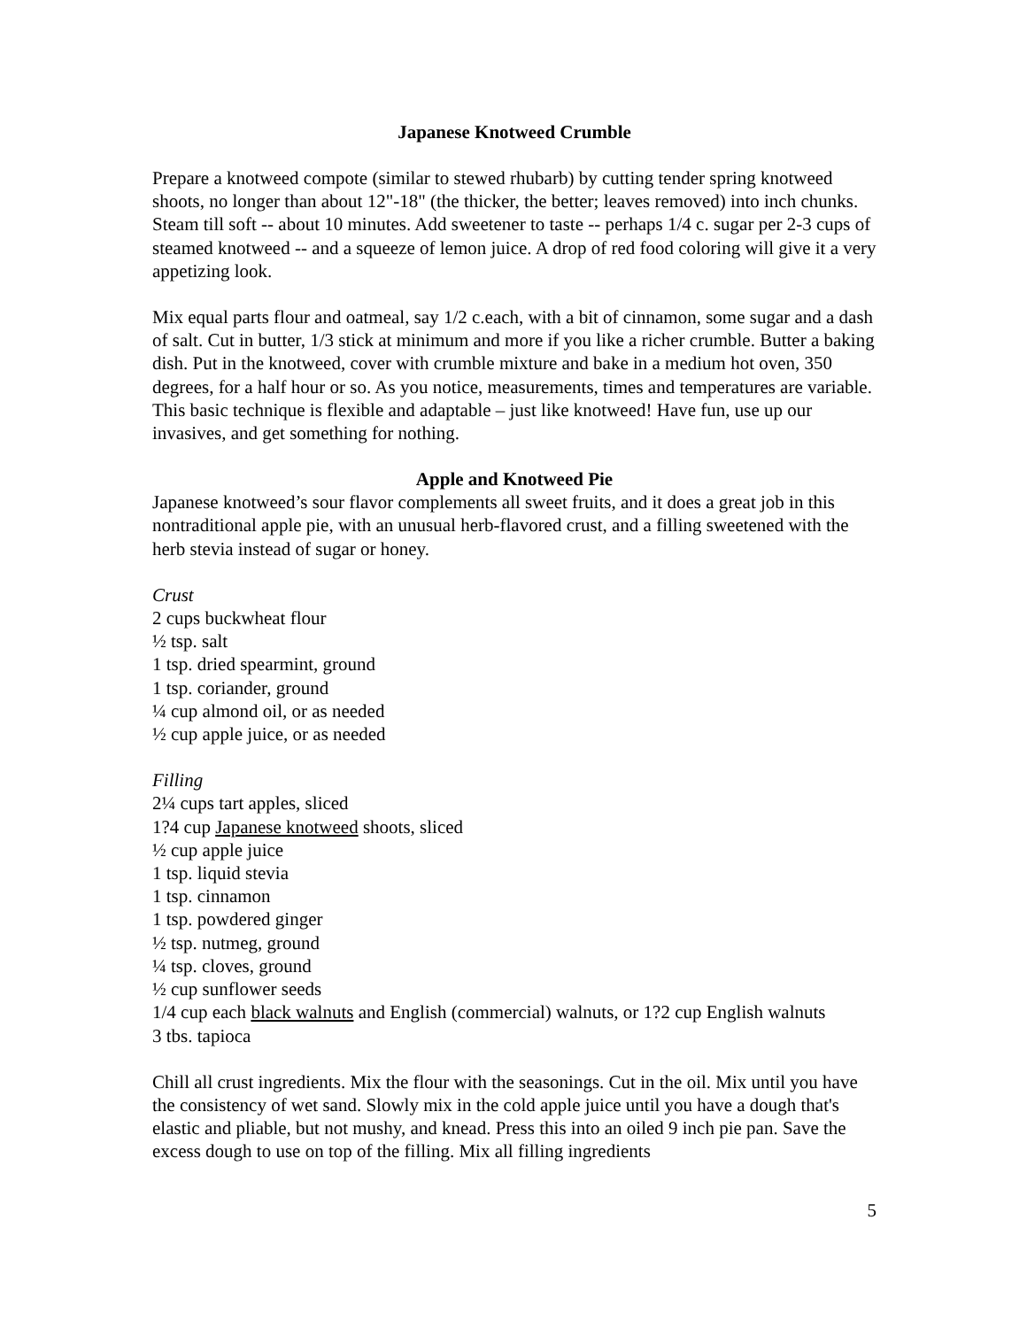Japanese Knotweed Crumble
Prepare a knotweed compote (similar to stewed rhubarb) by cutting tender spring knotweed shoots, no longer than about 12"-18" (the thicker, the better; leaves removed) into inch chunks. Steam till soft -- about 10 minutes. Add sweetener to taste -- perhaps 1/4 c. sugar per 2-3 cups of steamed knotweed -- and a squeeze of lemon juice. A drop of red food coloring will give it a very appetizing look.
Mix equal parts flour and oatmeal, say 1/2 c.each, with a bit of cinnamon, some sugar and a dash of salt. Cut in butter, 1/3 stick at minimum and more if you like a richer crumble. Butter a baking dish. Put in the knotweed, cover with crumble mixture and bake in a medium hot oven, 350 degrees, for a half hour or so. As you notice, measurements, times and temperatures are variable. This basic technique is flexible and adaptable – just like knotweed! Have fun, use up our invasives, and get something for nothing.
Apple and Knotweed Pie
Japanese knotweed’s sour flavor complements all sweet fruits, and it does a great job in this nontraditional apple pie, with an unusual herb-flavored crust, and a filling sweetened with the herb stevia instead of sugar or honey.
Crust
2 cups buckwheat flour
½ tsp. salt
1 tsp. dried spearmint, ground
1 tsp. coriander, ground
¼ cup almond oil, or as needed
½ cup apple juice, or as needed
Filling
2¼ cups tart apples, sliced
1?4 cup Japanese knotweed shoots, sliced
½ cup apple juice
1 tsp. liquid stevia
1 tsp. cinnamon
1 tsp. powdered ginger
½ tsp. nutmeg, ground
¼ tsp. cloves, ground
½ cup sunflower seeds
1/4 cup each black walnuts and English (commercial) walnuts, or 1?2 cup English walnuts
3 tbs. tapioca
Chill all crust ingredients. Mix the flour with the seasonings. Cut in the oil. Mix until you have the consistency of wet sand. Slowly mix in the cold apple juice until you have a dough that's elastic and pliable, but not mushy, and knead. Press this into an oiled 9 inch pie pan. Save the excess dough to use on top of the filling. Mix all filling ingredients
5